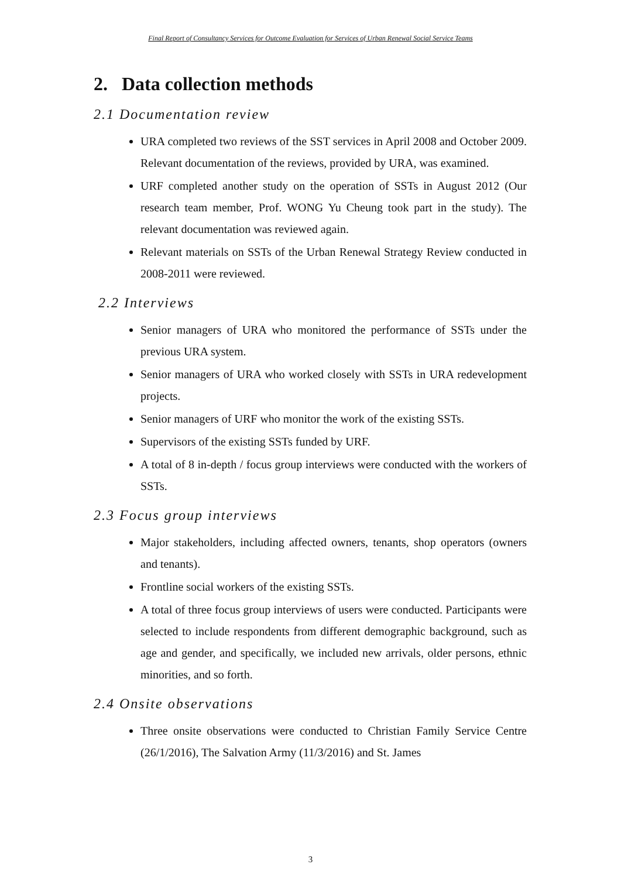Final Report of Consultancy Services for Outcome Evaluation for Services of Urban Renewal Social Service Teams
2. Data collection methods
2.1 Documentation review
URA completed two reviews of the SST services in April 2008 and October 2009. Relevant documentation of the reviews, provided by URA, was examined.
URF completed another study on the operation of SSTs in August 2012 (Our research team member, Prof. WONG Yu Cheung took part in the study). The relevant documentation was reviewed again.
Relevant materials on SSTs of the Urban Renewal Strategy Review conducted in 2008-2011 were reviewed.
2.2 Interviews
Senior managers of URA who monitored the performance of SSTs under the previous URA system.
Senior managers of URA who worked closely with SSTs in URA redevelopment projects.
Senior managers of URF who monitor the work of the existing SSTs.
Supervisors of the existing SSTs funded by URF.
A total of 8 in-depth / focus group interviews were conducted with the workers of SSTs.
2.3 Focus group interviews
Major stakeholders, including affected owners, tenants, shop operators (owners and tenants).
Frontline social workers of the existing SSTs.
A total of three focus group interviews of users were conducted. Participants were selected to include respondents from different demographic background, such as age and gender, and specifically, we included new arrivals, older persons, ethnic minorities, and so forth.
2.4 Onsite observations
Three onsite observations were conducted to Christian Family Service Centre (26/1/2016), The Salvation Army (11/3/2016) and St. James
3